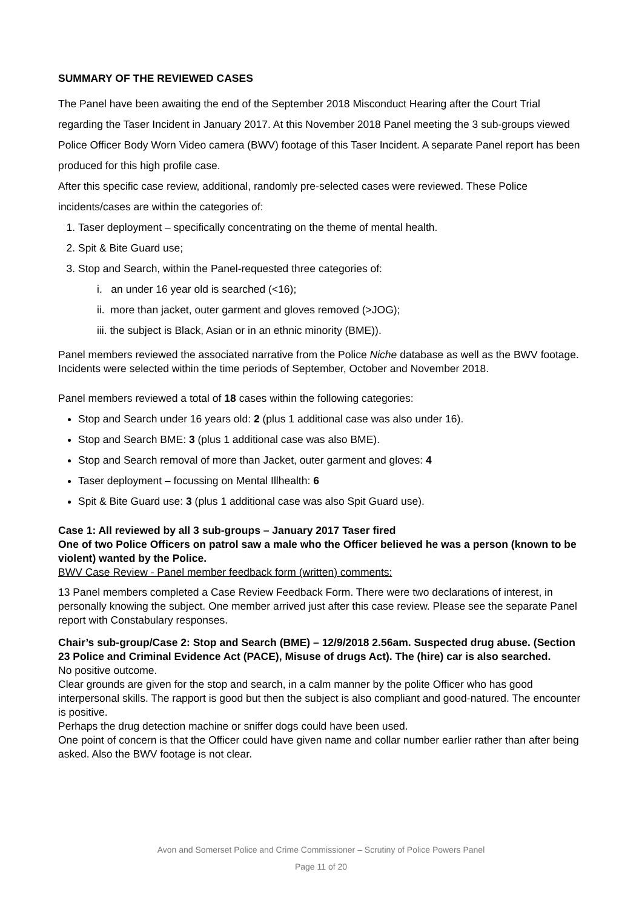SUMMARY OF THE REVIEWED CASES
The Panel have been awaiting the end of the September 2018 Misconduct Hearing after the Court Trial regarding the Taser Incident in January 2017. At this November 2018 Panel meeting the 3 sub-groups viewed Police Officer Body Worn Video camera (BWV) footage of this Taser Incident. A separate Panel report has been produced for this high profile case.
After this specific case review, additional, randomly pre-selected cases were reviewed. These Police incidents/cases are within the categories of:
1. Taser deployment – specifically concentrating on the theme of mental health.
2. Spit & Bite Guard use;
3. Stop and Search, within the Panel-requested three categories of:
i. an under 16 year old is searched (<16);
ii. more than jacket, outer garment and gloves removed (>JOG);
iii. the subject is Black, Asian or in an ethnic minority (BME)).
Panel members reviewed the associated narrative from the Police Niche database as well as the BWV footage. Incidents were selected within the time periods of September, October and November 2018.
Panel members reviewed a total of 18 cases within the following categories:
Stop and Search under 16 years old: 2 (plus 1 additional case was also under 16).
Stop and Search BME: 3 (plus 1 additional case was also BME).
Stop and Search removal of more than Jacket, outer garment and gloves: 4
Taser deployment – focussing on Mental Illhealth: 6
Spit & Bite Guard use: 3 (plus 1 additional case was also Spit Guard use).
Case 1: All reviewed by all 3 sub-groups – January 2017 Taser fired
One of two Police Officers on patrol saw a male who the Officer believed he was a person (known to be violent) wanted by the Police.
BWV Case Review - Panel member feedback form (written) comments:
13 Panel members completed a Case Review Feedback Form. There were two declarations of interest, in personally knowing the subject. One member arrived just after this case review. Please see the separate Panel report with Constabulary responses.
Chair’s sub-group/Case 2: Stop and Search (BME) – 12/9/2018 2.56am. Suspected drug abuse. (Section 23 Police and Criminal Evidence Act (PACE), Misuse of drugs Act). The (hire) car is also searched.
No positive outcome.
Clear grounds are given for the stop and search, in a calm manner by the polite Officer who has good interpersonal skills. The rapport is good but then the subject is also compliant and good-natured. The encounter is positive.
Perhaps the drug detection machine or sniffer dogs could have been used.
One point of concern is that the Officer could have given name and collar number earlier rather than after being asked. Also the BWV footage is not clear.
Avon and Somerset Police and Crime Commissioner – Scrutiny of Police Powers Panel
Page 11 of 20